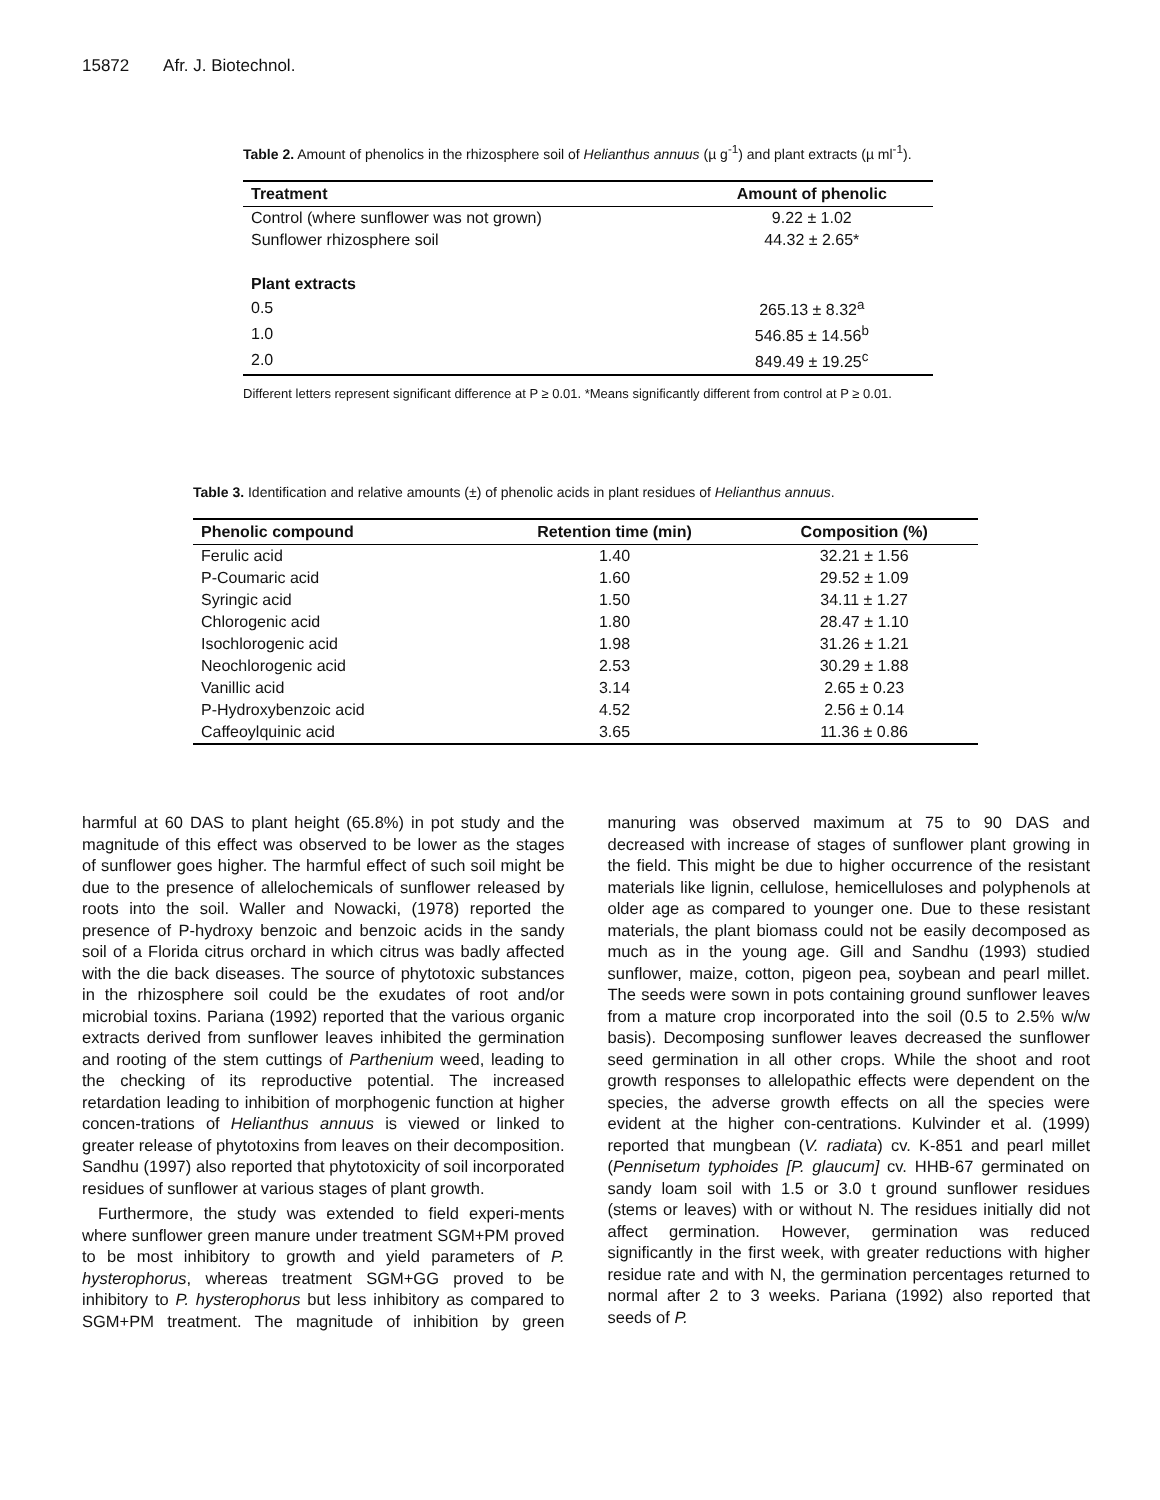15872 Afr. J. Biotechnol.
Table 2. Amount of phenolics in the rhizosphere soil of Helianthus annuus (µ g<sup>-1</sup>) and plant extracts (µ ml<sup>-1</sup>).
| Treatment | Amount of phenolic |
| --- | --- |
| Control (where sunflower was not grown) | 9.22 ± 1.02 |
| Sunflower rhizosphere soil | 44.32 ± 2.65* |
| Plant extracts | |
| 0.5 | 265.13 ± 8.32<sup>a</sup> |
| 1.0 | 546.85 ± 14.56<sup>b</sup> |
| 2.0 | 849.49 ± 19.25<sup>c</sup> |
Different letters represent significant difference at P ≥ 0.01. *Means significantly different from control at P ≥ 0.01.
Table 3. Identification and relative amounts (±) of phenolic acids in plant residues of Helianthus annuus.
| Phenolic compound | Retention time (min) | Composition (%) |
| --- | --- | --- |
| Ferulic acid | 1.40 | 32.21 ± 1.56 |
| P-Coumaric acid | 1.60 | 29.52 ± 1.09 |
| Syringic acid | 1.50 | 34.11 ± 1.27 |
| Chlorogenic acid | 1.80 | 28.47 ± 1.10 |
| Isochlorogenic acid | 1.98 | 31.26 ± 1.21 |
| Neochlorogenic acid | 2.53 | 30.29 ± 1.88 |
| Vanillic acid | 3.14 | 2.65 ± 0.23 |
| P-Hydroxybenzoic acid | 4.52 | 2.56 ± 0.14 |
| Caffeoylquinic acid | 3.65 | 11.36 ± 0.86 |
harmful at 60 DAS to plant height (65.8%) in pot study and the magnitude of this effect was observed to be lower as the stages of sunflower goes higher. The harmful effect of such soil might be due to the presence of allelochemicals of sunflower released by roots into the soil. Waller and Nowacki, (1978) reported the presence of P-hydroxy benzoic and benzoic acids in the sandy soil of a Florida citrus orchard in which citrus was badly affected with the die back diseases. The source of phytotoxic substances in the rhizosphere soil could be the exudates of root and/or microbial toxins. Pariana (1992) reported that the various organic extracts derived from sunflower leaves inhibited the germination and rooting of the stem cuttings of Parthenium weed, leading to the checking of its reproductive potential. The increased retardation leading to inhibition of morphogenic function at higher concen-trations of Helianthus annuus is viewed or linked to greater release of phytotoxins from leaves on their decomposition. Sandhu (1997) also reported that phytotoxicity of soil incorporated residues of sunflower at various stages of plant growth.
Furthermore, the study was extended to field experi-ments where sunflower green manure under treatment SGM+PM proved to be most inhibitory to growth and yield parameters of P. hysterophorus, whereas treatment SGM+GG proved to be inhibitory to P. hysterophorus but less inhibitory as compared to SGM+PM treatment. The magnitude of inhibition by green manuring was observed maximum at 75 to 90 DAS and decreased with increase of stages of sunflower plant growing in the field. This might be due to higher occurrence of the resistant materials like lignin, cellulose, hemicelluloses and polyphenols at older age as compared to younger one. Due to these resistant materials, the plant biomass could not be easily decomposed as much as in the young age. Gill and Sandhu (1993) studied sunflower, maize, cotton, pigeon pea, soybean and pearl millet. The seeds were sown in pots containing ground sunflower leaves from a mature crop incorporated into the soil (0.5 to 2.5% w/w basis). Decomposing sunflower leaves decreased the sunflower seed germination in all other crops. While the shoot and root growth responses to allelopathic effects were dependent on the species, the adverse growth effects on all the species were evident at the higher con-centrations. Kulvinder et al. (1999) reported that mungbean (V. radiata) cv. K-851 and pearl millet (Pennisetum typhoides [P. glaucum] cv. HHB-67 germinated on sandy loam soil with 1.5 or 3.0 t ground sunflower residues (stems or leaves) with or without N. The residues initially did not affect germination. However, germination was reduced significantly in the first week, with greater reductions with higher residue rate and with N, the germination percentages returned to normal after 2 to 3 weeks. Pariana (1992) also reported that seeds of P.